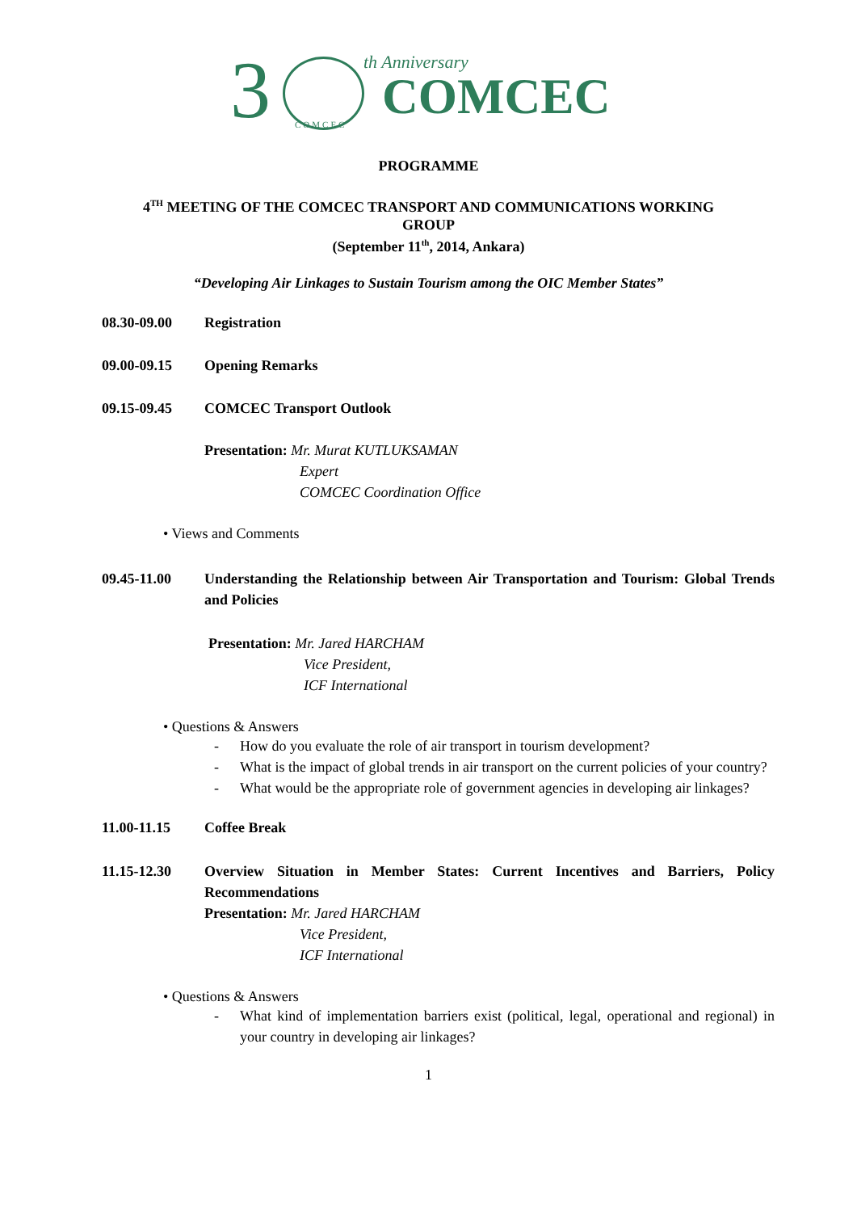3 COMCEC
th Anniversary
COMCEC
PROGRAMME
4<sup>TH</sup> MEETING OF THE COMCEC TRANSPORT AND COMMUNICATIONS WORKING
GROUP
(September 11<sup>th</sup>, 2014, Ankara)
“Developing Air Linkages to Sustain Tourism among the OIC Member States”
08.30-09.00 Registration
09.00-09.15 Opening Remarks
09.15-09.45 COMCEC Transport Outlook
Presentation: Mr. Murat KUTLUKSAMAN
Expert
COMCEC Coordination Office
• Views and Comments
09.45-11.00 Understanding the Relationship between Air Transportation and Tourism: Global Trends and Policies
Presentation: Mr. Jared HARCHAM
Vice President,
ICF International
• Questions & Answers
- How do you evaluate the role of air transport in tourism development?
- What is the impact of global trends in air transport on the current policies of your country?
- What would be the appropriate role of government agencies in developing air linkages?
11.00-11.15 Coffee Break
11.15-12.30 Overview Situation in Member States: Current Incentives and Barriers, Policy Recommendations
Presentation: Mr. Jared HARCHAM
Vice President,
ICF International
• Questions & Answers
- What kind of implementation barriers exist (political, legal, operational and regional) in your country in developing air linkages?
1